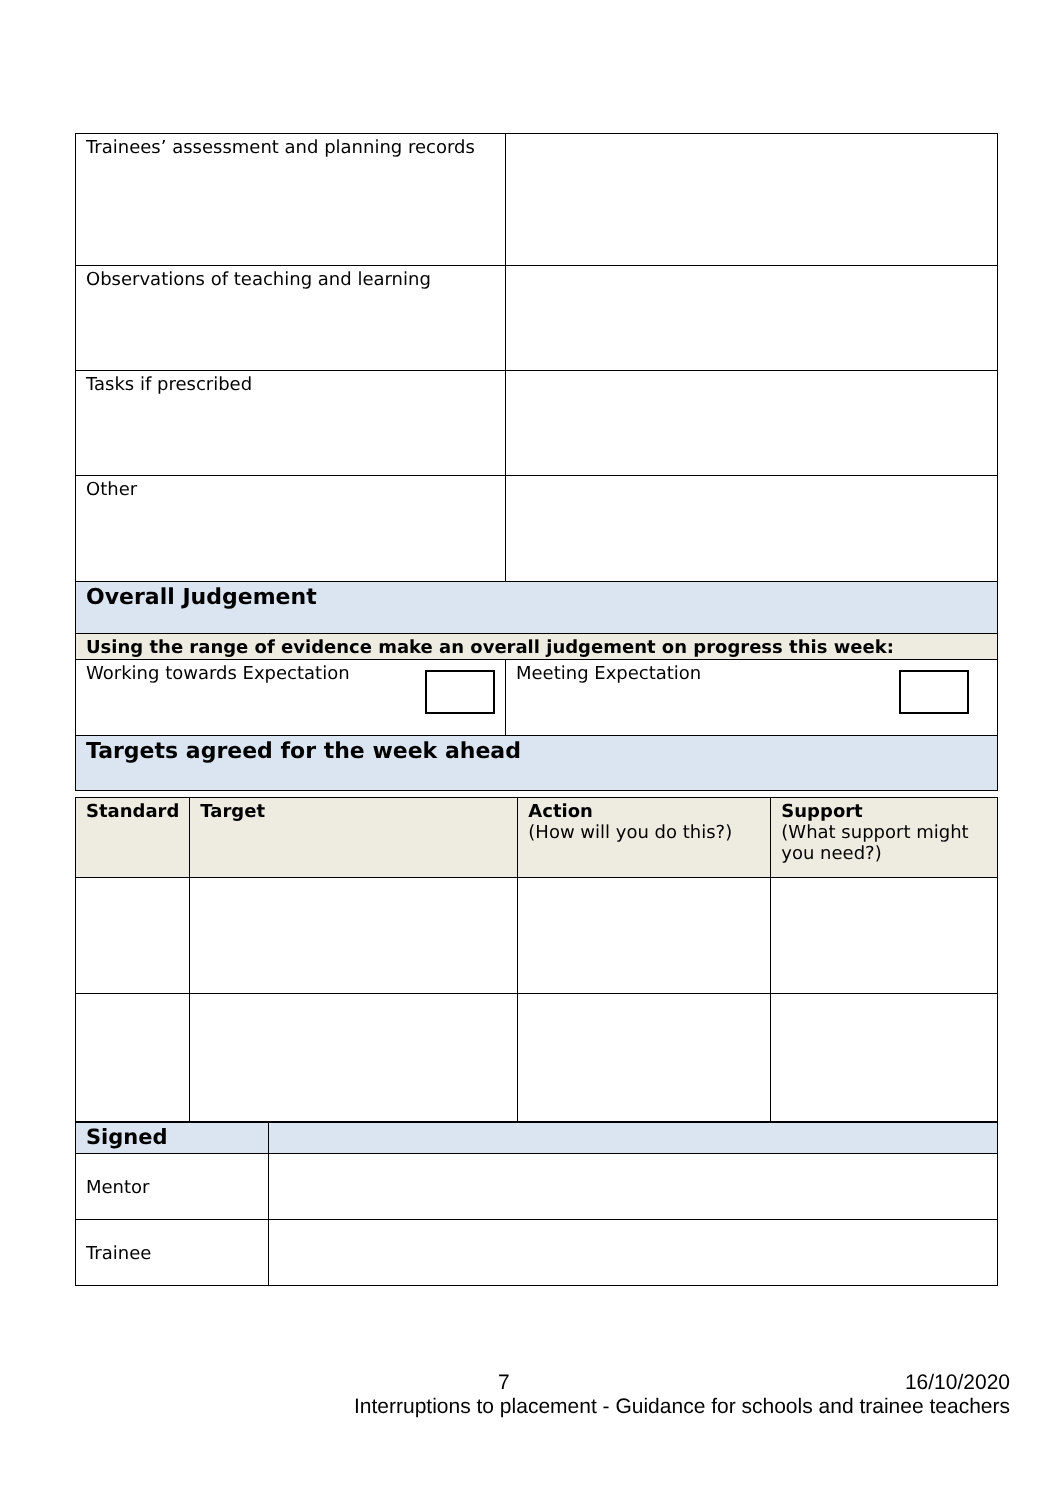| Trainees’ assessment and planning records | |
| Observations of teaching and learning | |
| Tasks if prescribed | |
| Other | |
| Overall Judgement | |
| Using the range of evidence make an overall judgement on progress this week: | |
| Working towards Expectation | Meeting Expectation |
| Targets agreed for the week ahead | |
| Standard | Target | Action (How will you do this?) | Support (What support might you need?) |
| --- | --- | --- | --- |
| Signed | |
| Mentor | |
| Trainee | |
7 16/10/2020
Interruptions to placement - Guidance for schools and trainee teachers